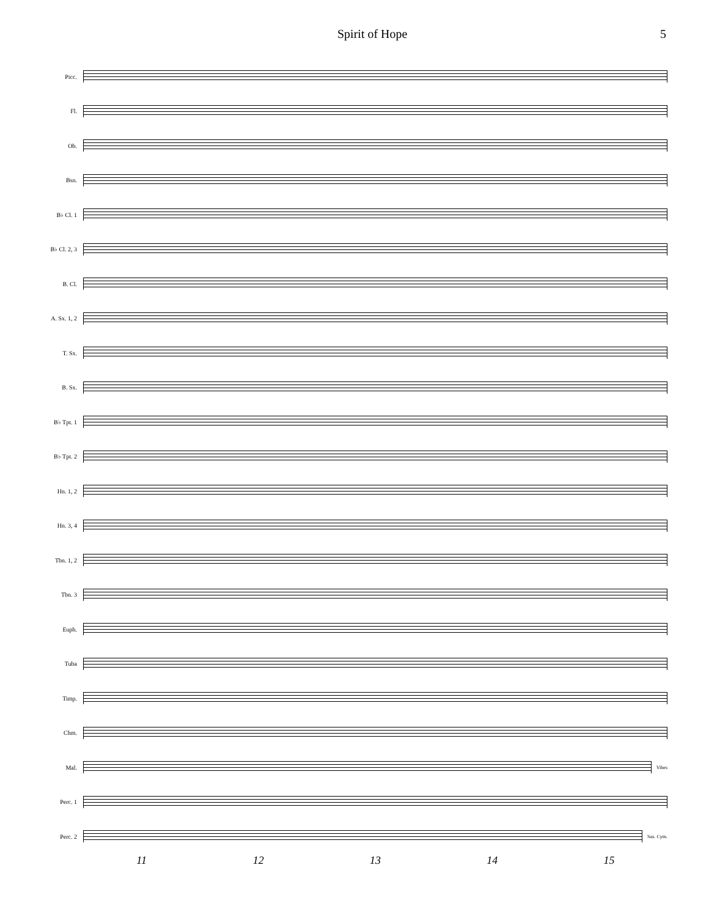Spirit of Hope 5
Picc.
Fl.
Ob.
Bsn.
B♭ Cl. 1
B♭ Cl. 2, 3
B. Cl.
A. Sx. 1, 2
T. Sx.
B. Sx.
B♭ Tpt. 1
B♭ Tpt. 2
Hn. 1, 2
Hn. 3, 4
Tbn. 1, 2
Tbn. 3
Euph.
Tuba
Timp.
Chm.
Mal.
Vibes
Perc. 1
Perc. 2
Sus. Cym.
11 12 13 14 15